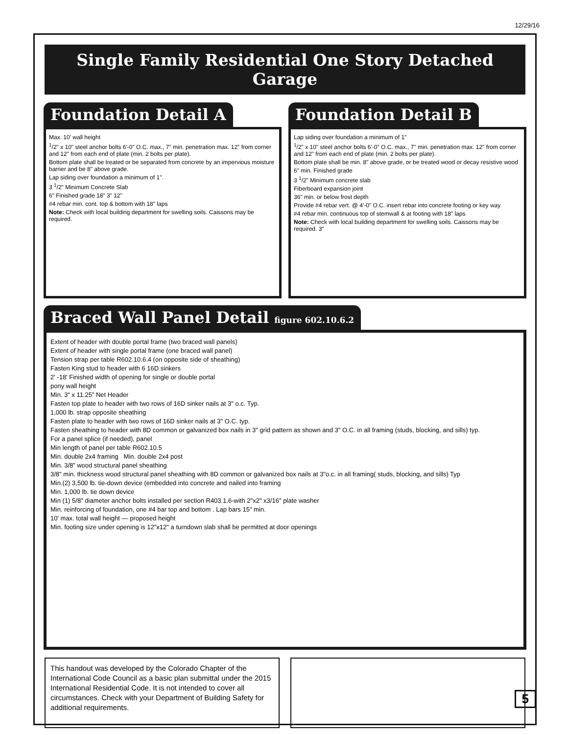12/29/16
Single Family Residential One Story Detached Garage
Foundation Detail A
Max. 10' wall height
<sup>1</sup>/2" x 10" steel anchor bolts 6'-0" O.C. max., 7" min. penetration max. 12" from corner and 12" from each end of plate (min. 2 bolts per plate).
Bottom plate shall be treated or be separated from concrete by an impervious moisture barrier and be 8" above grade.
Lap siding over foundation a minimum of 1".
3 <sup>1</sup>/2" Minimum Concrete Slab
6" Finished grade 18" 3" 12"
#4 rebar min. cont. top & bottom with 18" laps
Note: Check with local building department for swelling soils. Caissons may be required.
Foundation Detail B
Lap siding over foundation a minimum of 1"
<sup>1</sup>/2" x 10" steel anchor bolts 6'-0" O.C. max., 7" min. penetration max. 12" from corner and 12" from each end of plate (min. 2 bolts per plate).
Bottom plate shall be min. 8" above grade, or be treated wood or decay resistive wood
6" min. Finished grade
3 <sup>1</sup>/2" Minimum concrete slab
Fiberboard expansion joint
36" min. or below frost depth
Provide #4 rebar vert. @ 4'-0" O.C. insert rebar into concrete footing or key way
#4 rebar min. continuous top of stemwall & at footing with 18" laps
Note: Check with local building department for swelling soils. Caissons may be required. 3"
Braced Wall Panel Detail figure 602.10.6.2
Extent of header with double portal frame (two braced wall panels)
Extent of header with single portal frame (one braced wall panel)
Tension strap per table R602.10.6.4 (on opposite side of sheathing)
Fasten King stud to header with 6 16D sinkers
2' -18' Finished width of opening for single or double portal
pony wall height
Min. 3“ x 11.25” Net Header
Fasten top plate to header with two rows of 16D sinker nails at 3" o.c. Typ.
1,000 lb. strap opposite sheathing
Fasten plate to header with two rows of 16D sinker nails at 3" O.C. typ.
Fasten sheathing to header with 8D common or galvanized box nails in 3" grid pattern as shown and 3" O.C. in all framing (studs, blocking, and sills) typ.
For a panel splice (if needed), panel
Min length of panel per table R602.10.5
Min. double 2x4 framing Min. double 2x4 post
Min. 3/8” wood structural panel sheathing
3/8" min. thickness wood structural panel sheathing with 8D common or galvanized box nails at 3"o.c. in all framing( studs, blocking, and sills) Typ
Min.(2) 3,500 lb. tie-down device (embedded into concrete and nailed into framing
Min. 1,000 lb. tie down device
Min (1) 5/8" diameter anchor bolts installed per section R403.1.6-with 2"x2" x3/16" plate washer
Min. reinforcing of foundation, one #4 bar top and bottom . Lap bars 15" min.
10' max. total wall height — proposed height
Min. footing size under opening is 12"x12" a turndown slab shall be permitted at door openings
This handout was developed by the Colorado Chapter of the International Code Council as a basic plan submittal under the 2015 International Residential Code. It is not intended to cover all circumstances. Check with your Department of Building Safety for additional requirements.
5